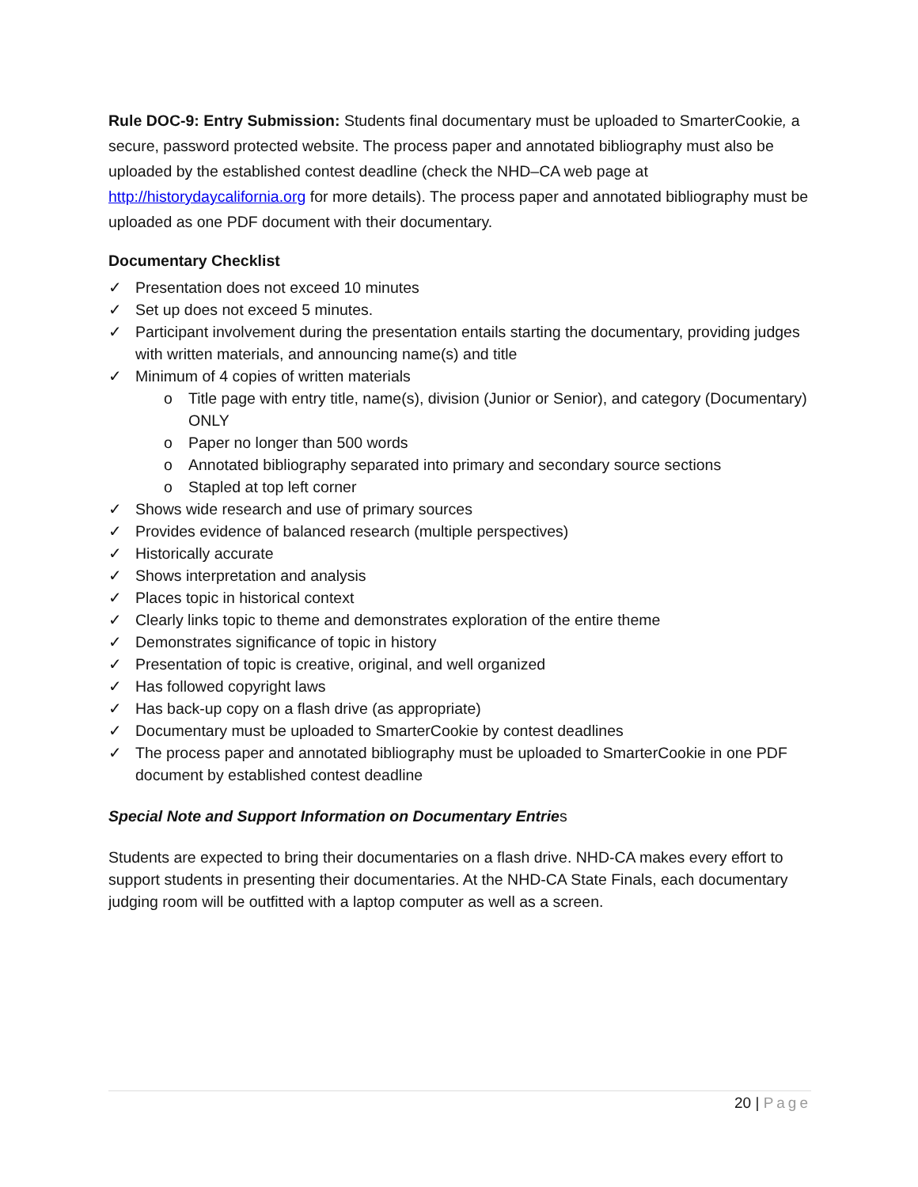Rule DOC-9: Entry Submission: Students final documentary must be uploaded to SmarterCookie, a secure, password protected website. The process paper and annotated bibliography must also be uploaded by the established contest deadline (check the NHD–CA web page at http://historydaycalifornia.org for more details). The process paper and annotated bibliography must be uploaded as one PDF document with their documentary.
Documentary Checklist
✓ Presentation does not exceed 10 minutes
✓ Set up does not exceed 5 minutes.
✓ Participant involvement during the presentation entails starting the documentary, providing judges with written materials, and announcing name(s) and title
✓ Minimum of 4 copies of written materials
o Title page with entry title, name(s), division (Junior or Senior), and category (Documentary) ONLY
o Paper no longer than 500 words
o Annotated bibliography separated into primary and secondary source sections
o Stapled at top left corner
✓ Shows wide research and use of primary sources
✓ Provides evidence of balanced research (multiple perspectives)
✓ Historically accurate
✓ Shows interpretation and analysis
✓ Places topic in historical context
✓ Clearly links topic to theme and demonstrates exploration of the entire theme
✓ Demonstrates significance of topic in history
✓ Presentation of topic is creative, original, and well organized
✓ Has followed copyright laws
✓ Has back-up copy on a flash drive (as appropriate)
✓ Documentary must be uploaded to SmarterCookie by contest deadlines
✓ The process paper and annotated bibliography must be uploaded to SmarterCookie in one PDF document by established contest deadline
Special Note and Support Information on Documentary Entries
Students are expected to bring their documentaries on a flash drive. NHD-CA makes every effort to support students in presenting their documentaries. At the NHD-CA State Finals, each documentary judging room will be outfitted with a laptop computer as well as a screen.
20 | Page